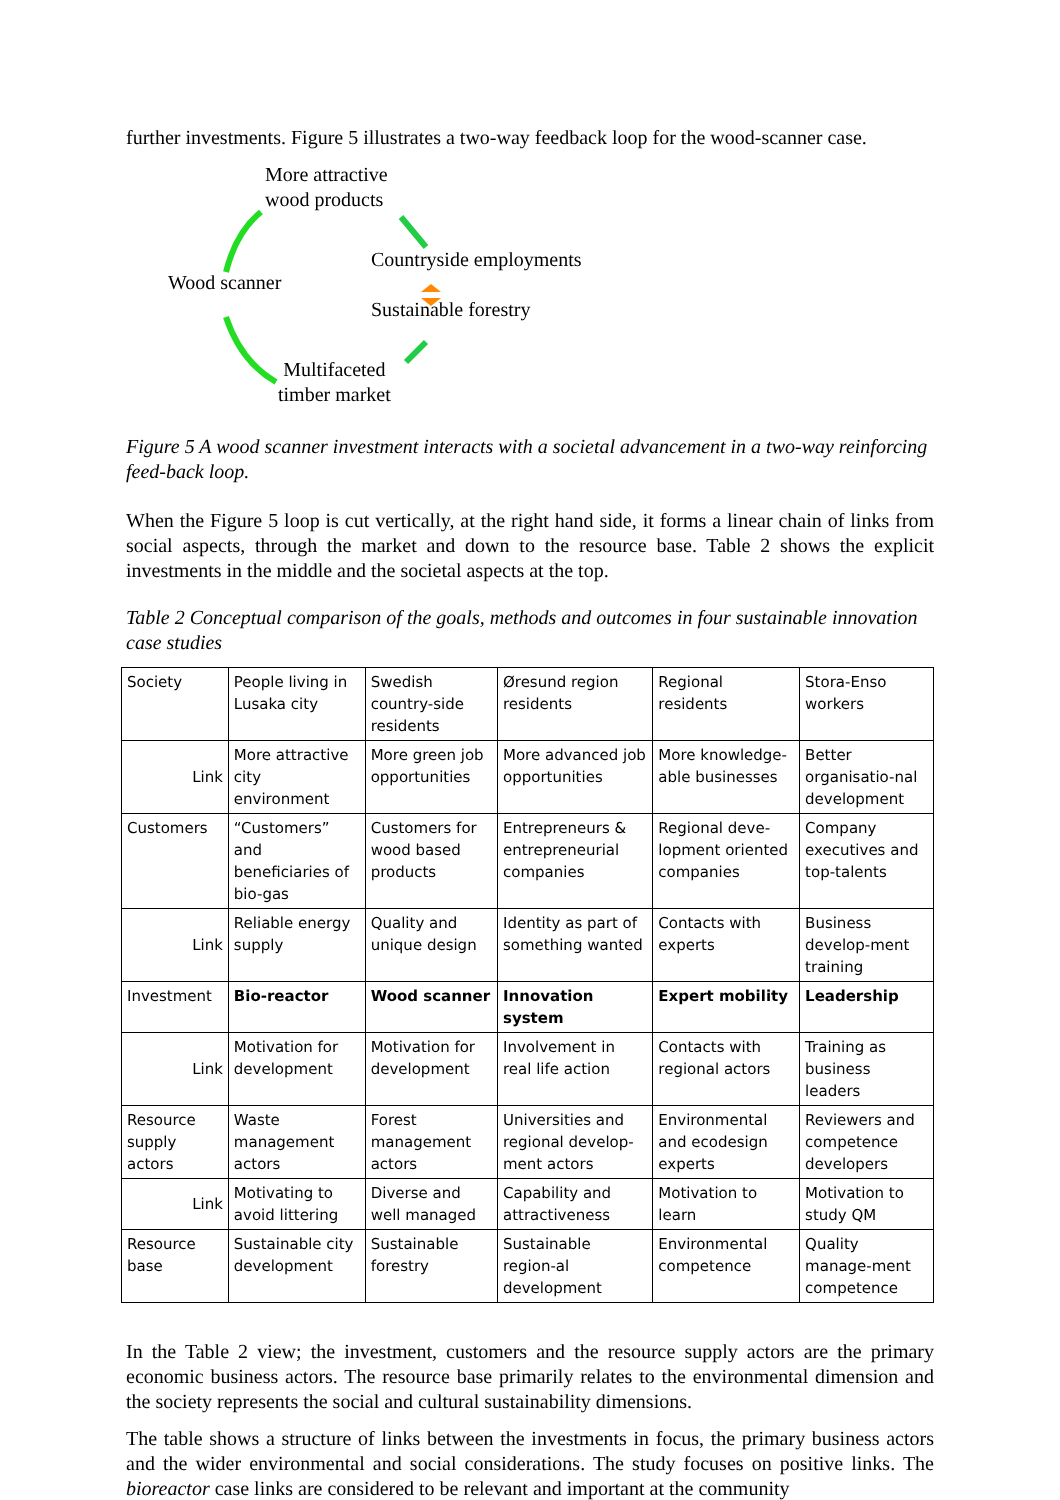further investments. Figure 5 illustrates a two-way feedback loop for the wood-scanner case.
More attractive
wood products
Countryside employments
Wood scanner
Sustainable forestry
Multifaceted
timber market
Figure 5 A wood scanner investment interacts with a societal advancement in a two-way reinforcing feed-back loop.
When the Figure 5 loop is cut vertically, at the right hand side, it forms a linear chain of links from social aspects, through the market and down to the resource base. Table 2 shows the explicit investments in the middle and the societal aspects at the top.
Table 2 Conceptual comparison of the goals, methods and outcomes in four sustainable innovation case studies
| Society | People living in Lusaka city | Swedish country-side residents | Øresund region residents | Regional residents | Stora-Enso workers |
| Link | More attractive city environment | More green job opportunities | More advanced job opportunities | More knowledge-able businesses | Better organisatio-nal development |
| Customers | “Customers” and beneficiaries of bio-gas | Customers for wood based products | Entrepreneurs & entrepreneurial companies | Regional deve-lopment oriented companies | Company executives and top-talents |
| Link | Reliable energy supply | Quality and unique design | Identity as part of something wanted | Contacts with experts | Business develop-ment training |
| Investment | Bio-reactor | Wood scanner | Innovation system | Expert mobility | Leadership |
| Link | Motivation for development | Motivation for development | Involvement in real life action | Contacts with regional actors | Training as business leaders |
| Resource supply actors | Waste management actors | Forest management actors | Universities and regional develop-ment actors | Environmental and ecodesign experts | Reviewers and competence developers |
| Link | Motivating to avoid littering | Diverse and well managed | Capability and attractiveness | Motivation to learn | Motivation to study QM |
| Resource base | Sustainable city development | Sustainable forestry | Sustainable region-al development | Environmental competence | Quality manage-ment competence |
In the Table 2 view; the investment, customers and the resource supply actors are the primary economic business actors. The resource base primarily relates to the environmental dimension and the society represents the social and cultural sustainability dimensions.
The table shows a structure of links between the investments in focus, the primary business actors and the wider environmental and social considerations. The study focuses on positive links. The bioreactor case links are considered to be relevant and important at the community